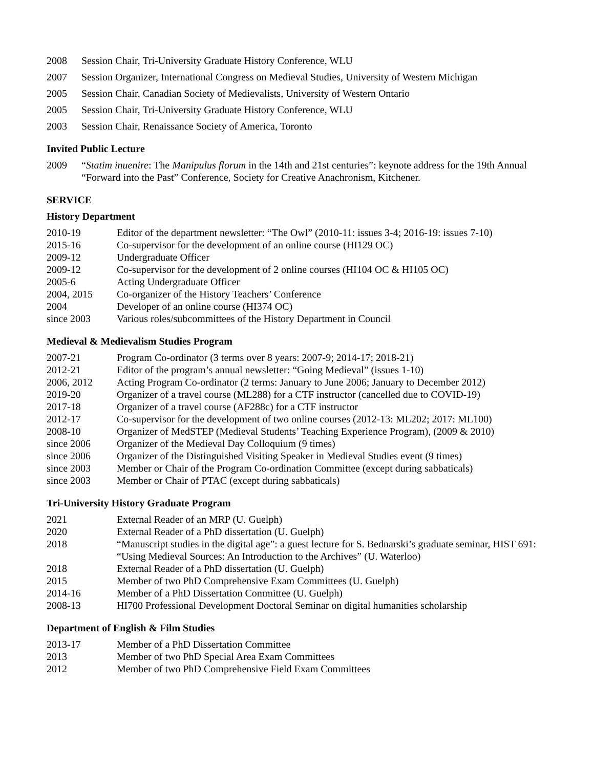2008 Session Chair, Tri-University Graduate History Conference, WLU
2007 Session Organizer, International Congress on Medieval Studies, University of Western Michigan
2005 Session Chair, Canadian Society of Medievalists, University of Western Ontario
2005 Session Chair, Tri-University Graduate History Conference, WLU
2003 Session Chair, Renaissance Society of America, Toronto
Invited Public Lecture
2009 “Statim inuenire: The Manipulus florum in the 14th and 21st centuries”: keynote address for the 19th Annual “Forward into the Past” Conference, Society for Creative Anachronism, Kitchener.
SERVICE
History Department
2010-19 Editor of the department newsletter: “The Owl” (2010-11: issues 3-4; 2016-19: issues 7-10)
2015-16 Co-supervisor for the development of an online course (HI129 OC)
2009-12 Undergraduate Officer
2009-12 Co-supervisor for the development of 2 online courses (HI104 OC & HI105 OC)
2005-6 Acting Undergraduate Officer
2004, 2015 Co-organizer of the History Teachers’ Conference
2004 Developer of an online course (HI374 OC)
since 2003 Various roles/subcommittees of the History Department in Council
Medieval & Medievalism Studies Program
2007-21 Program Co-ordinator (3 terms over 8 years: 2007-9; 2014-17; 2018-21)
2012-21 Editor of the program’s annual newsletter: “Going Medieval” (issues 1-10)
2006, 2012 Acting Program Co-ordinator (2 terms: January to June 2006; January to December 2012)
2019-20 Organizer of a travel course (ML288) for a CTF instructor (cancelled due to COVID-19)
2017-18 Organizer of a travel course (AF288c) for a CTF instructor
2012-17 Co-supervisor for the development of two online courses (2012-13: ML202; 2017: ML100)
2008-10 Organizer of MedSTEP (Medieval Students’ Teaching Experience Program), (2009 & 2010)
since 2006 Organizer of the Medieval Day Colloquium (9 times)
since 2006 Organizer of the Distinguished Visiting Speaker in Medieval Studies event (9 times)
since 2003 Member or Chair of the Program Co-ordination Committee (except during sabbaticals)
since 2003 Member or Chair of PTAC (except during sabbaticals)
Tri-University History Graduate Program
2021 External Reader of an MRP (U. Guelph)
2020 External Reader of a PhD dissertation (U. Guelph)
2018 “Manuscript studies in the digital age”: a guest lecture for S. Bednarski’s graduate seminar, HIST 691: “Using Medieval Sources: An Introduction to the Archives” (U. Waterloo)
2018 External Reader of a PhD dissertation (U. Guelph)
2015 Member of two PhD Comprehensive Exam Committees (U. Guelph)
2014-16 Member of a PhD Dissertation Committee (U. Guelph)
2008-13 HI700 Professional Development Doctoral Seminar on digital humanities scholarship
Department of English & Film Studies
2013-17 Member of a PhD Dissertation Committee
2013 Member of two PhD Special Area Exam Committees
2012 Member of two PhD Comprehensive Field Exam Committees